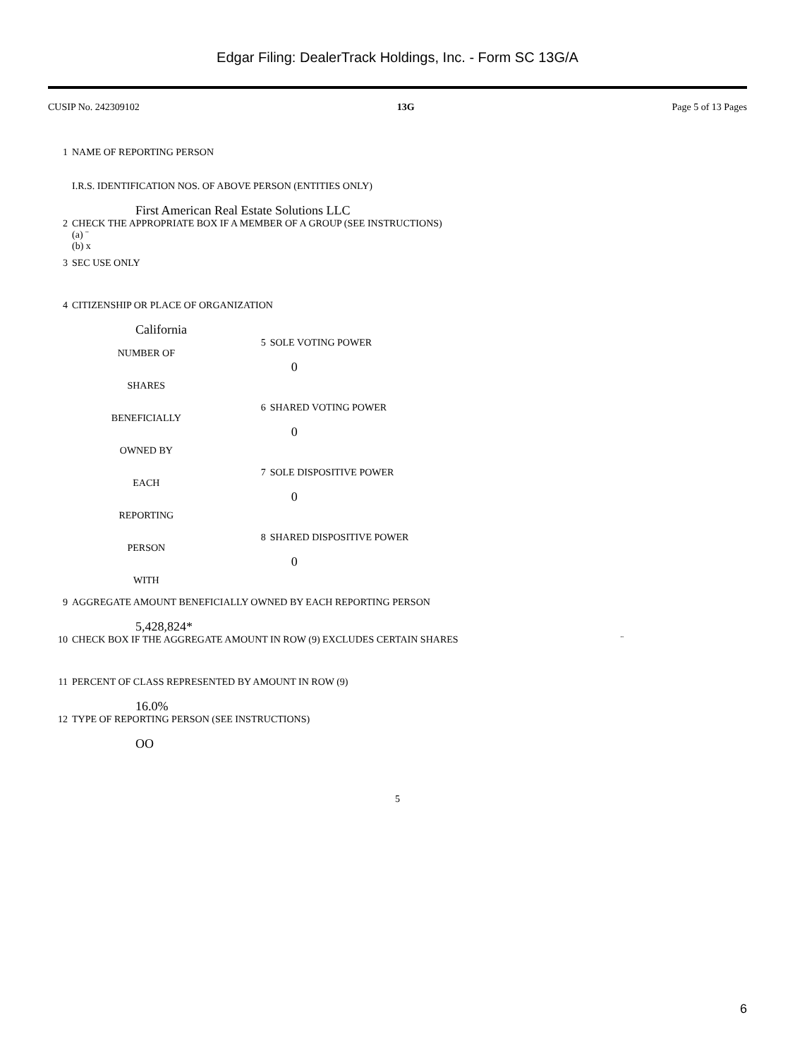Edgar Filing: DealerTrack Holdings, Inc. - Form SC 13G/A
CUSIP No. 242309102 13G Page 5 of 13 Pages
| 1 | NAME OF REPORTING PERSON I.R.S. IDENTIFICATION NOS. OF ABOVE PERSON (ENTITIES ONLY) First American Real Estate Solutions LLC | | |
| 2 | CHECK THE APPROPRIATE BOX IF A MEMBER OF A GROUP (SEE INSTRUCTIONS) (a) ¨ (b) x | | |
| 3 | SEC USE ONLY | | |
| 4 | CITIZENSHIP OR PLACE OF ORGANIZATION California | | |
| NUMBER OF SHARES BENEFICIALLY OWNED BY EACH REPORTING PERSON WITH | | 5 | SOLE VOTING POWER 0 |
| | | 6 | SHARED VOTING POWER 0 |
| | | 7 | SOLE DISPOSITIVE POWER 0 |
| | | 8 | SHARED DISPOSITIVE POWER 0 |
| 9 | AGGREGATE AMOUNT BENEFICIALLY OWNED BY EACH REPORTING PERSON 5,428,824* | | |
| 10 | CHECK BOX IF THE AGGREGATE AMOUNT IN ROW (9) EXCLUDES CERTAIN SHARES ¨ | | |
| 11 | PERCENT OF CLASS REPRESENTED BY AMOUNT IN ROW (9) 16.0% | | |
| 12 | TYPE OF REPORTING PERSON (SEE INSTRUCTIONS) OO | | |
5
6